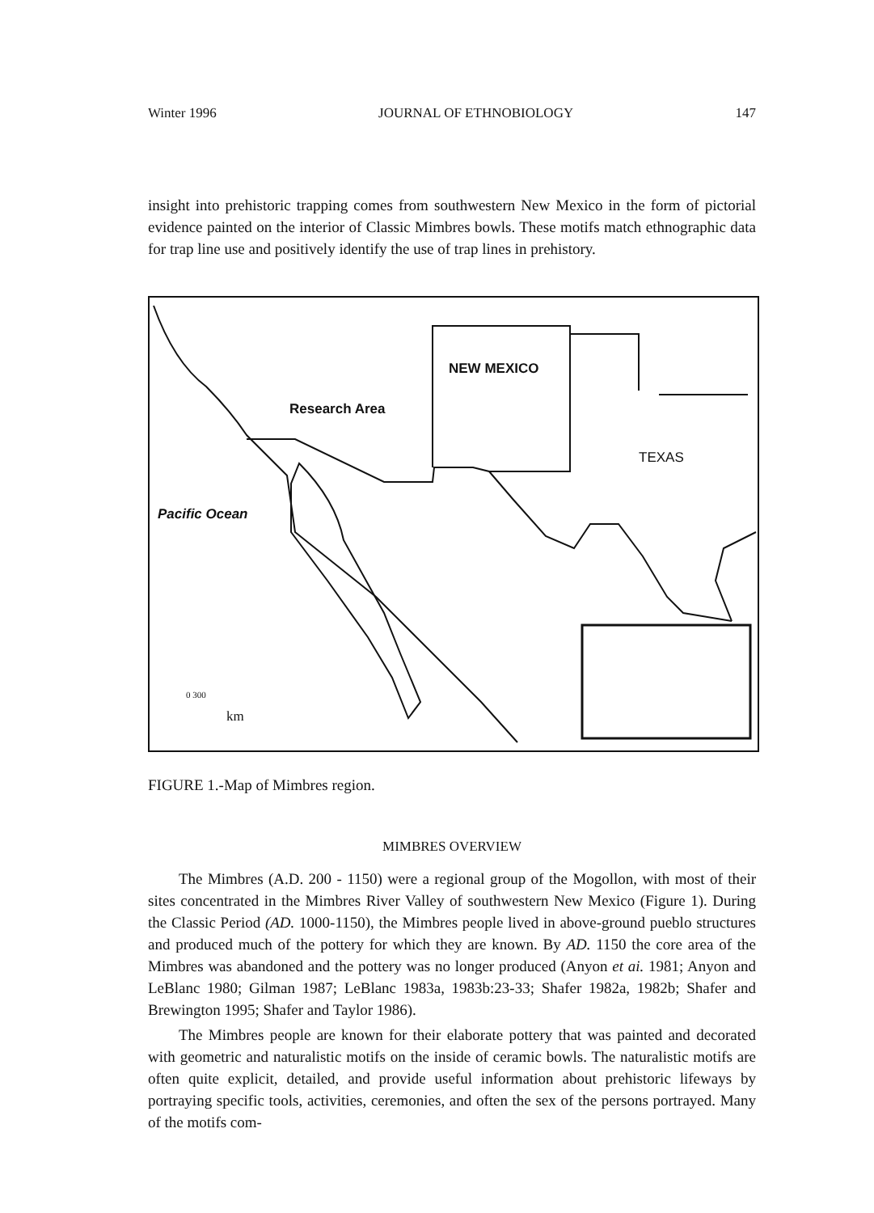Winter 1996 JOURNAL OF ETHNOBIOLOGY 147
insight into prehistoric trapping comes from southwestern New Mexico in the form of pictorial evidence painted on the interior of Classic Mimbres bowls. These motifs match ethnographic data for trap line use and positively identify the use of trap lines in prehistory.
NEW MEXICO
Research Area
TEXAS
Pacific Ocean
0 300
km
FIGURE 1.-Map of Mimbres region.
MIMBRES OVERVIEW
The Mimbres (A.D. 200 - 1150) were a regional group of the Mogollon, with most of their sites concentrated in the Mimbres River Valley of southwestern New Mexico (Figure 1). During the Classic Period (AD. 1000-1150), the Mimbres people lived in above-ground pueblo structures and produced much of the pottery for which they are known. By AD. 1150 the core area of the Mimbres was abandoned and the pottery was no longer produced (Anyon et ai. 1981; Anyon and LeBlanc 1980; Gilman 1987; LeBlanc 1983a, 1983b:23-33; Shafer 1982a, 1982b; Shafer and Brewington 1995; Shafer and Taylor 1986).
The Mimbres people are known for their elaborate pottery that was painted and decorated with geometric and naturalistic motifs on the inside of ceramic bowls. The naturalistic motifs are often quite explicit, detailed, and provide useful information about prehistoric lifeways by portraying specific tools, activities, ceremonies, and often the sex of the persons portrayed. Many of the motifs com-